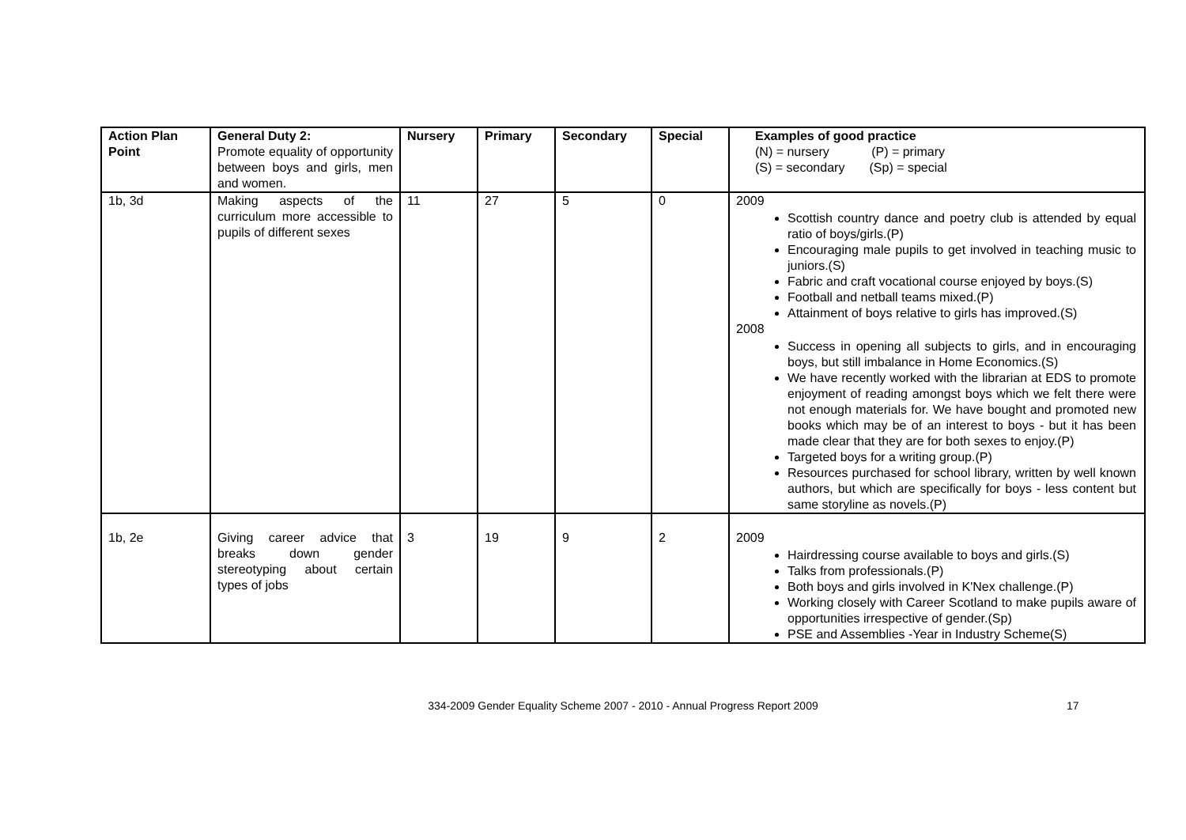| Action Plan Point | General Duty 2: Promote equality of opportunity between boys and girls, men and women. | Nursery | Primary | Secondary | Special | Examples of good practice (N) = nursery (P) = primary (S) = secondary (Sp) = special |
| 1b, 3d | Making aspects of the curriculum more accessible to pupils of different sexes | 11 | 27 | 5 | 0 | 2009 Scottish country dance and poetry club is attended by equal ratio of boys/girls.(P) Encouraging male pupils to get involved in teaching music to juniors.(S) Fabric and craft vocational course enjoyed by boys.(S) Football and netball teams mixed.(P) Attainment of boys relative to girls has improved.(S) 2008 Success in opening all subjects to girls, and in encouraging boys, but still imbalance in Home Economics.(S) We have recently worked with the librarian at EDS to promote enjoyment of reading amongst boys which we felt there were not enough materials for. We have bought and promoted new books which may be of an interest to boys - but it has been made clear that they are for both sexes to enjoy.(P) Targeted boys for a writing group.(P) Resources purchased for school library, written by well known authors, but which are specifically for boys - less content but same storyline as novels.(P) |
| 1b, 2e | Giving career advice that breaks down gender stereotyping about certain types of jobs | 3 | 19 | 9 | 2 | 2009 Hairdressing course available to boys and girls.(S) Talks from professionals.(P) Both boys and girls involved in K'Nex challenge.(P) Working closely with Career Scotland to make pupils aware of opportunities irrespective of gender.(Sp) PSE and Assemblies -Year in Industry Scheme(S) |
334-2009 Gender Equality Scheme 2007 - 2010 - Annual Progress Report 2009
17